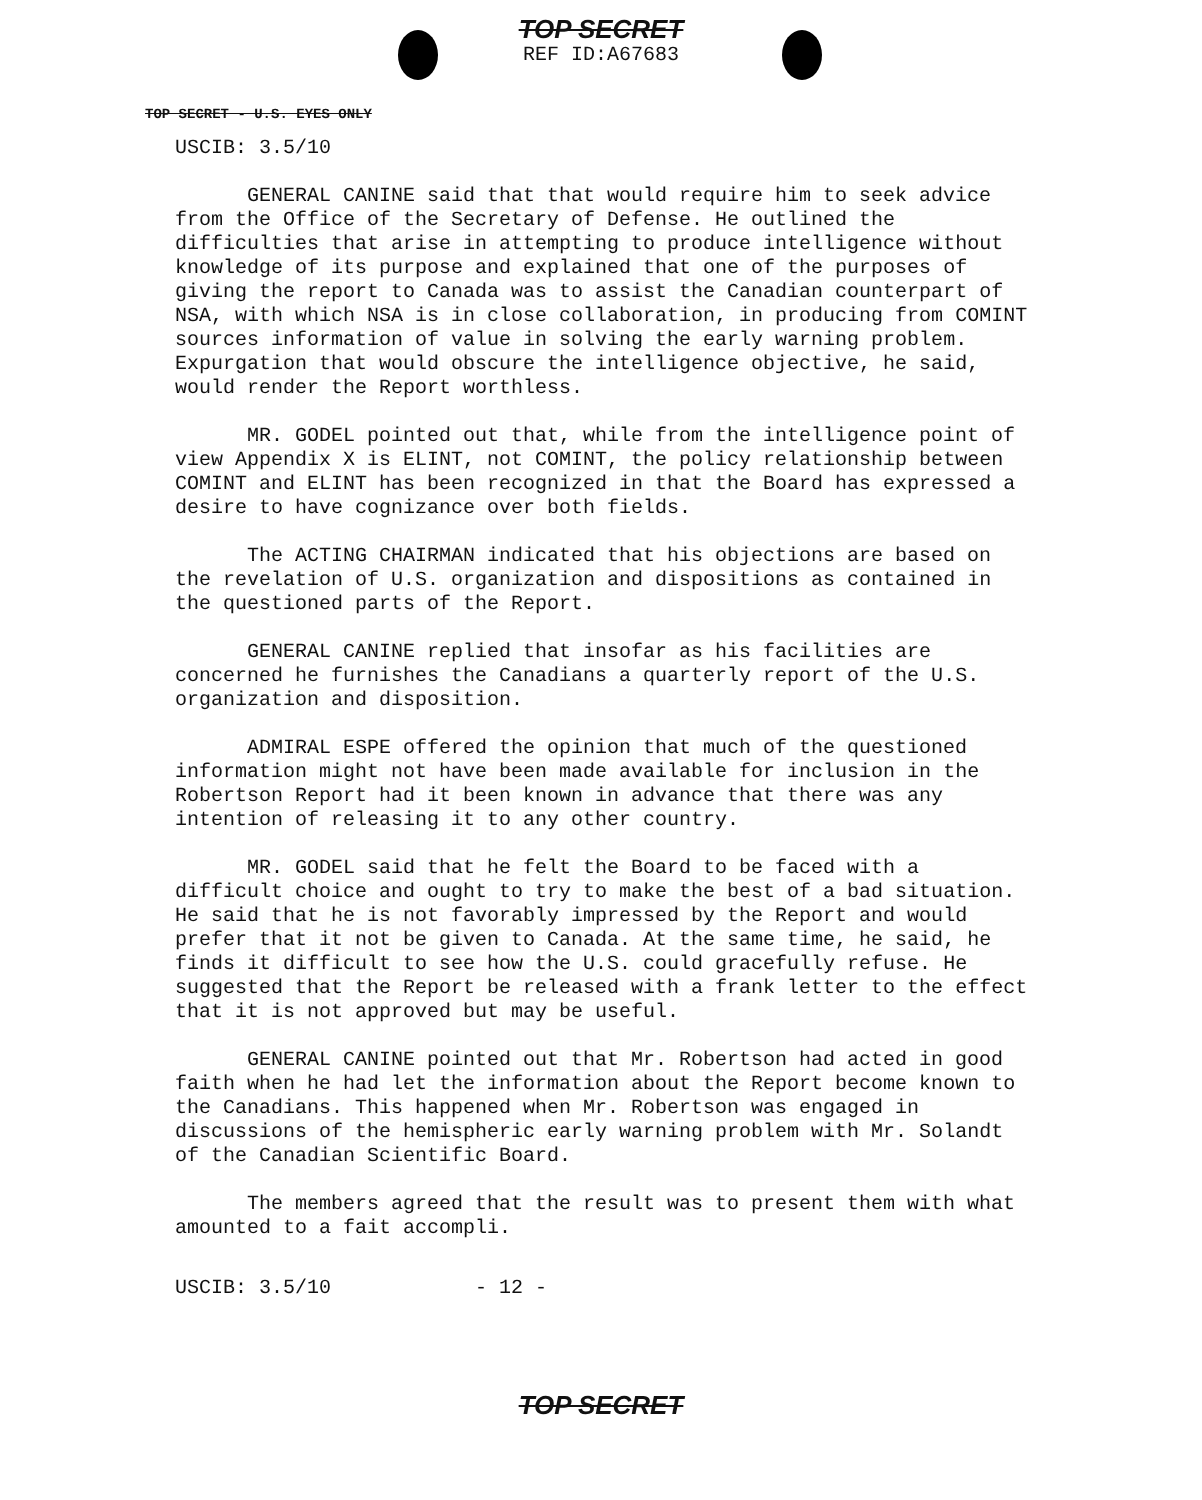TOP SECRET
REF ID:A67683
TOP SECRET - U.S. EYES ONLY
USCIB: 3.5/10
GENERAL CANINE said that that would require him to seek advice from the Office of the Secretary of Defense. He outlined the difficulties that arise in attempting to produce intelligence without knowledge of its purpose and explained that one of the purposes of giving the report to Canada was to assist the Canadian counterpart of NSA, with which NSA is in close collaboration, in producing from COMINT sources information of value in solving the early warning problem. Expurgation that would obscure the intelligence objective, he said, would render the Report worthless.
MR. GODEL pointed out that, while from the intelligence point of view Appendix X is ELINT, not COMINT, the policy relationship between COMINT and ELINT has been recognized in that the Board has expressed a desire to have cognizance over both fields.
The ACTING CHAIRMAN indicated that his objections are based on the revelation of U.S. organization and dispositions as contained in the questioned parts of the Report.
GENERAL CANINE replied that insofar as his facilities are concerned he furnishes the Canadians a quarterly report of the U.S. organization and disposition.
ADMIRAL ESPE offered the opinion that much of the questioned information might not have been made available for inclusion in the Robertson Report had it been known in advance that there was any intention of releasing it to any other country.
MR. GODEL said that he felt the Board to be faced with a difficult choice and ought to try to make the best of a bad situation. He said that he is not favorably impressed by the Report and would prefer that it not be given to Canada. At the same time, he said, he finds it difficult to see how the U.S. could gracefully refuse. He suggested that the Report be released with a frank letter to the effect that it is not approved but may be useful.
GENERAL CANINE pointed out that Mr. Robertson had acted in good faith when he had let the information about the Report become known to the Canadians. This happened when Mr. Robertson was engaged in discussions of the hemispheric early warning problem with Mr. Solandt of the Canadian Scientific Board.
The members agreed that the result was to present them with what amounted to a fait accompli.
USCIB: 3.5/10 - 12 -
TOP SECRET